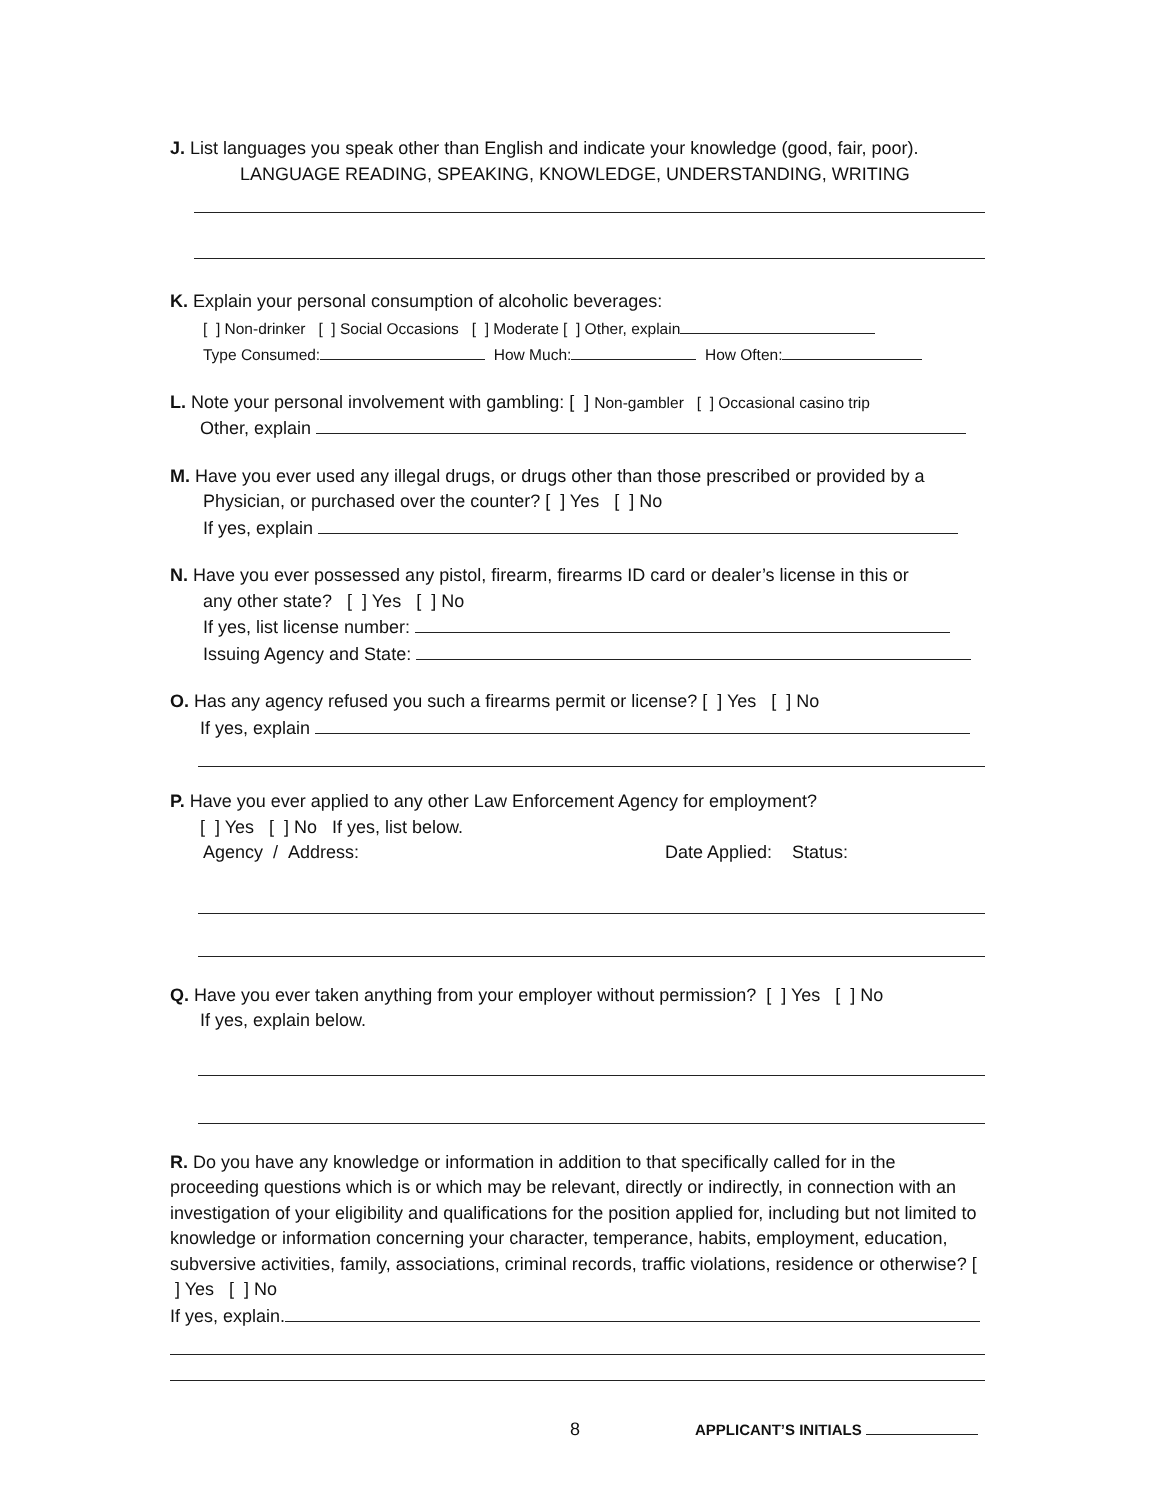J. List languages you speak other than English and indicate your knowledge (good, fair, poor).
LANGUAGE READING, SPEAKING, KNOWLEDGE, UNDERSTANDING, WRITING
K. Explain your personal consumption of alcoholic beverages:
[ ] Non-drinker [ ] Social Occasions [ ] Moderate [ ] Other, explain
Type Consumed: How Much: How Often:
L. Note your personal involvement with gambling: [ ] Non-gambler [ ] Occasional casino trip
Other, explain
M. Have you ever used any illegal drugs, or drugs other than those prescribed or provided by a
Physician, or purchased over the counter? [ ] Yes [ ] No
If yes, explain
N. Have you ever possessed any pistol, firearm, firearms ID card or dealer’s license in this or
any other state? [ ] Yes [ ] No
If yes, list license number:
Issuing Agency and State:
O. Has any agency refused you such a firearms permit or license? [ ] Yes [ ] No
If yes, explain
P. Have you ever applied to any other Law Enforcement Agency for employment?
[ ] Yes [ ] No If yes, list below.
Agency / Address: Date Applied: Status:
Q. Have you ever taken anything from your employer without permission? [ ] Yes [ ] No
If yes, explain below.
R. Do you have any knowledge or information in addition to that specifically called for in the proceeding questions which is or which may be relevant, directly or indirectly, in connection with an investigation of your eligibility and qualifications for the position applied for, including but not limited to knowledge or information concerning your character, temperance, habits, employment, education, subversive activities, family, associations, criminal records, traffic violations, residence or otherwise? [ ] Yes [ ] No
If yes, explain.
8 APPLICANT’S INITIALS